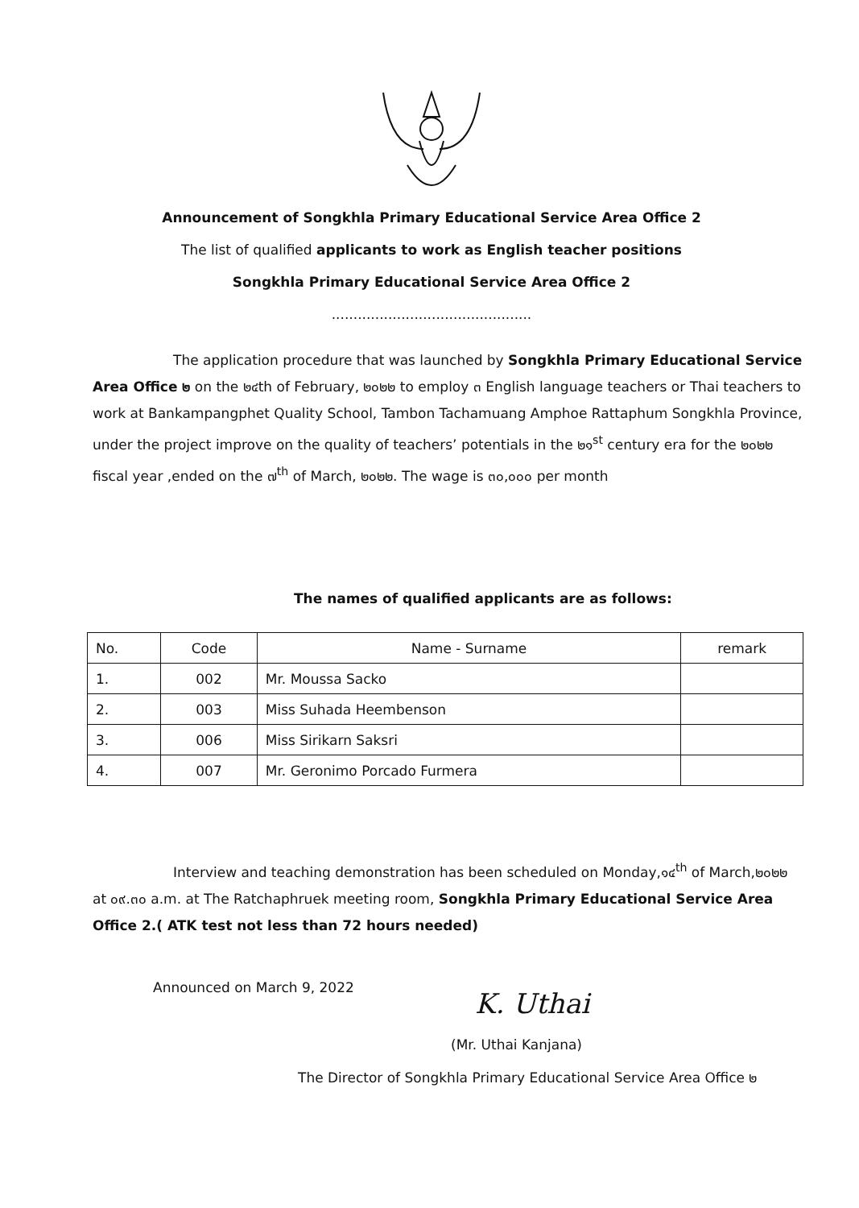Announcement of Songkhla Primary Educational Service Area Office 2
The list of qualified applicants to work as English teacher positions
Songkhla Primary Educational Service Area Office 2
..............................................
The application procedure that was launched by Songkhla Primary Educational Service Area Office ๒ on the ๒๔th of February, ๒๐๒๒ to employ ๓ English language teachers or Thai teachers to work at Bankampangphet Quality School, Tambon Tachamuang Amphoe Rattaphum Songkhla Province, under the project improve on the quality of teachers’ potentials in the ๒๑<sup>st</sup> century era for the ๒๐๒๒ fiscal year ,ended on the ๗<sup>th</sup> of March, ๒๐๒๒. The wage is ๓๐,๐๐๐ per month
The names of qualified applicants are as follows:
| No. | Code | Name - Surname | remark |
| --- | --- | --- | --- |
| 1. | 002 | Mr. Moussa Sacko | |
| 2. | 003 | Miss Suhada Heembenson | |
| 3. | 006 | Miss Sirikarn Saksri | |
| 4. | 007 | Mr. Geronimo Porcado Furmera | |
Interview and teaching demonstration has been scheduled on Monday,๑๔<sup>th</sup> of March,๒๐๒๒ at ๐๙.๓๐ a.m. at The Ratchaphruek meeting room, Songkhla Primary Educational Service Area Office 2.( ATK test not less than 72 hours needed)
Announced on March 9, 2022
K. Uthai
(Mr. Uthai Kanjana)
The Director of Songkhla Primary Educational Service Area Office ๒